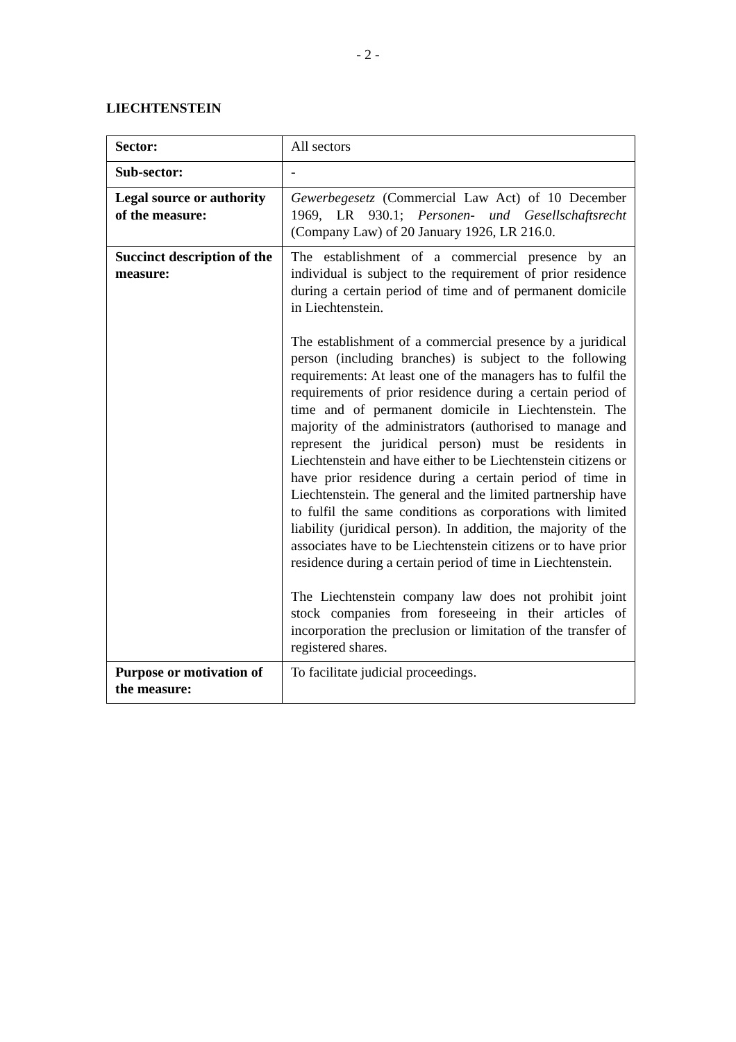- 2 -
LIECHTENSTEIN
| Sector: | All sectors |
| Sub-sector: | - |
| Legal source or authority of the measure: | Gewerbegesetz (Commercial Law Act) of 10 December 1969, LR 930.1; Personen- und Gesellschaftsrecht (Company Law) of 20 January 1926, LR 216.0. |
| Succinct description of the measure: | The establishment of a commercial presence by an individual is subject to the requirement of prior residence during a certain period of time and of permanent domicile in Liechtenstein. The establishment of a commercial presence by a juridical person (including branches) is subject to the following requirements: At least one of the managers has to fulfil the requirements of prior residence during a certain period of time and of permanent domicile in Liechtenstein. The majority of the administrators (authorised to manage and represent the juridical person) must be residents in Liechtenstein and have either to be Liechtenstein citizens or have prior residence during a certain period of time in Liechtenstein. The general and the limited partnership have to fulfil the same conditions as corporations with limited liability (juridical person). In addition, the majority of the associates have to be Liechtenstein citizens or to have prior residence during a certain period of time in Liechtenstein. The Liechtenstein company law does not prohibit joint stock companies from foreseeing in their articles of incorporation the preclusion or limitation of the transfer of registered shares. |
| Purpose or motivation of the measure: | To facilitate judicial proceedings. |